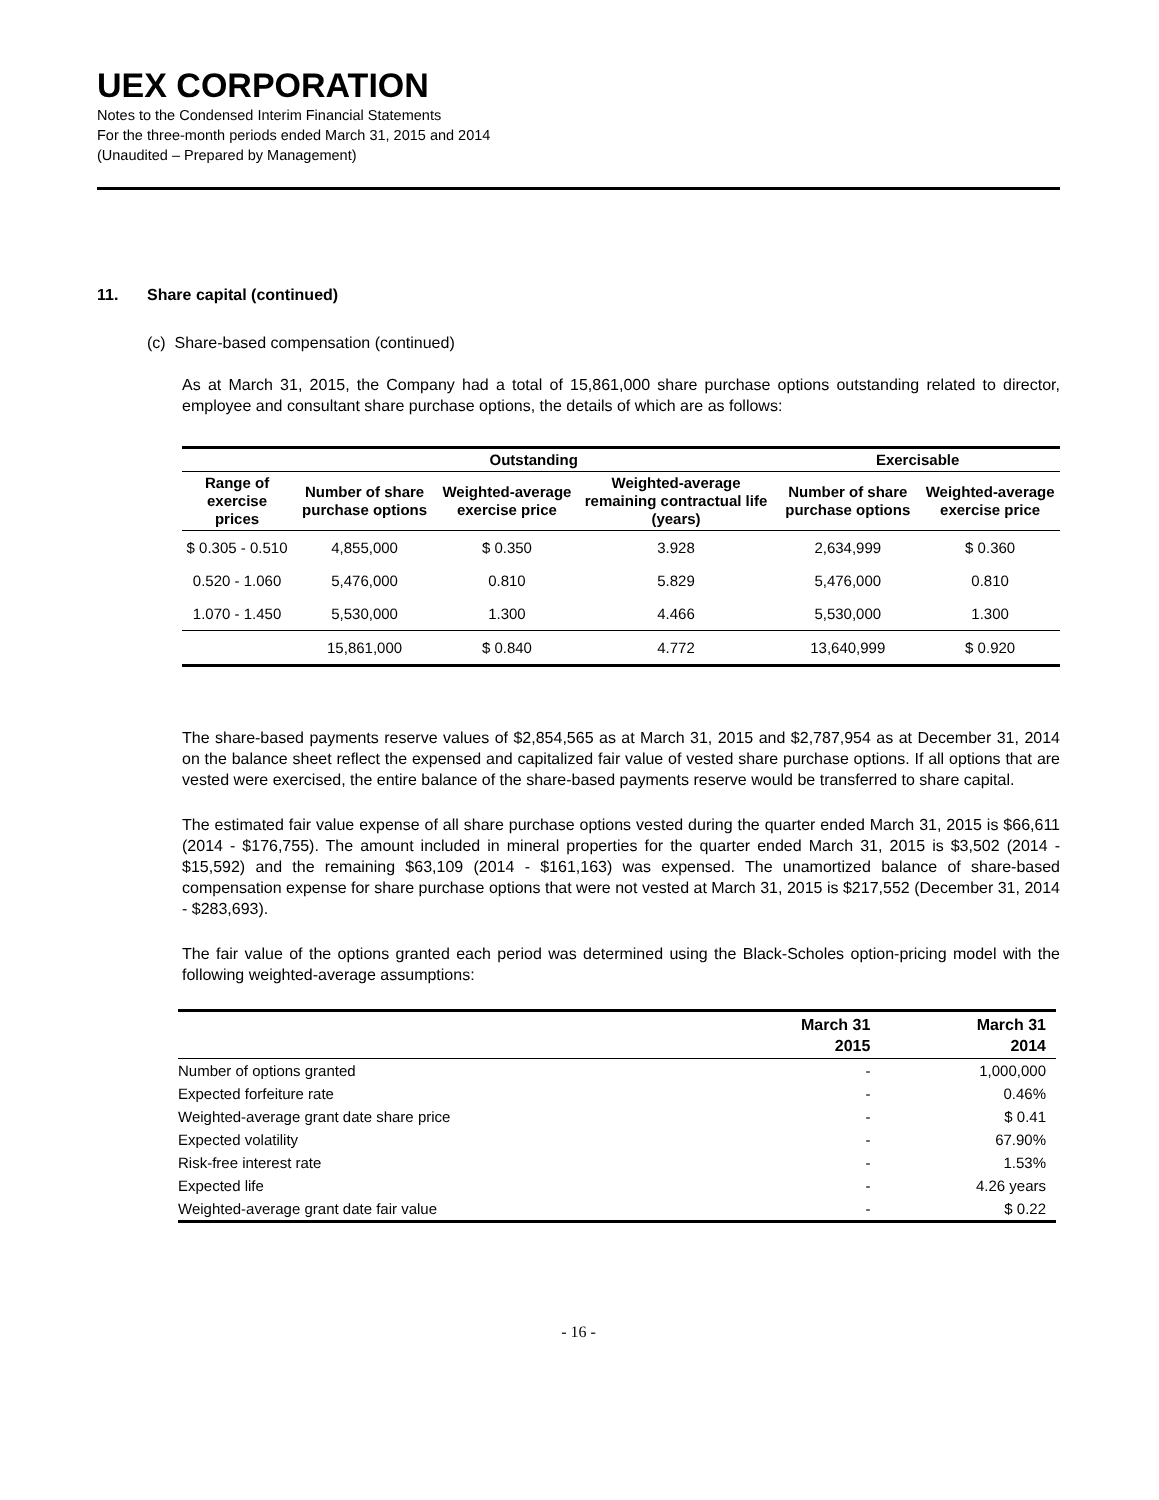UEX CORPORATION
Notes to the Condensed Interim Financial Statements
For the three-month periods ended March 31, 2015 and 2014
(Unaudited – Prepared by Management)
11. Share capital (continued)
(c) Share-based compensation (continued)
As at March 31, 2015, the Company had a total of 15,861,000 share purchase options outstanding related to director, employee and consultant share purchase options, the details of which are as follows:
| | Outstanding | | | Exercisable | |
| --- | --- | --- | --- | --- | --- |
| Range of exercise prices | Number of share purchase options | Weighted-average exercise price | Weighted-average remaining contractual life (years) | Number of share purchase options | Weighted-average exercise price |
| $ 0.305 - 0.510 | 4,855,000 | $ 0.350 | 3.928 | 2,634,999 | $ 0.360 |
| 0.520 - 1.060 | 5,476,000 | 0.810 | 5.829 | 5,476,000 | 0.810 |
| 1.070 - 1.450 | 5,530,000 | 1.300 | 4.466 | 5,530,000 | 1.300 |
| | 15,861,000 | $ 0.840 | 4.772 | 13,640,999 | $ 0.920 |
The share-based payments reserve values of $2,854,565 as at March 31, 2015 and $2,787,954 as at December 31, 2014 on the balance sheet reflect the expensed and capitalized fair value of vested share purchase options. If all options that are vested were exercised, the entire balance of the share-based payments reserve would be transferred to share capital.
The estimated fair value expense of all share purchase options vested during the quarter ended March 31, 2015 is $66,611 (2014 - $176,755). The amount included in mineral properties for the quarter ended March 31, 2015 is $3,502 (2014 - $15,592) and the remaining $63,109 (2014 - $161,163) was expensed. The unamortized balance of share-based compensation expense for share purchase options that were not vested at March 31, 2015 is $217,552 (December 31, 2014 - $283,693).
The fair value of the options granted each period was determined using the Black-Scholes option-pricing model with the following weighted-average assumptions:
| | March 31 2015 | March 31 2014 |
| --- | --- | --- |
| Number of options granted | - | 1,000,000 |
| Expected forfeiture rate | - | 0.46% |
| Weighted-average grant date share price | - | $ 0.41 |
| Expected volatility | - | 67.90% |
| Risk-free interest rate | - | 1.53% |
| Expected life | - | 4.26 years |
| Weighted-average grant date fair value | - | $ 0.22 |
- 16 -